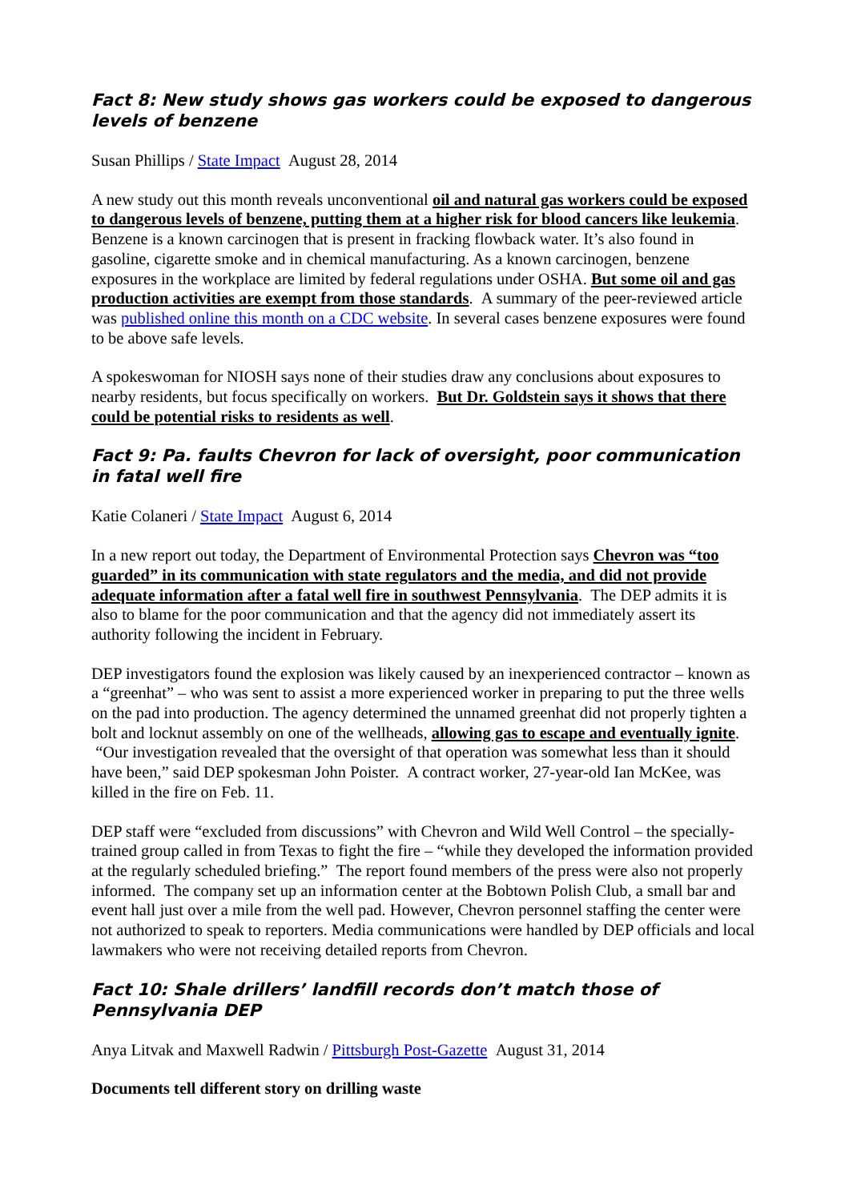Fact 8: New study shows gas workers could be exposed to dangerous levels of benzene
Susan Phillips / State Impact August 28, 2014
A new study out this month reveals unconventional oil and natural gas workers could be exposed to dangerous levels of benzene, putting them at a higher risk for blood cancers like leukemia. Benzene is a known carcinogen that is present in fracking flowback water. It’s also found in gasoline, cigarette smoke and in chemical manufacturing. As a known carcinogen, benzene exposures in the workplace are limited by federal regulations under OSHA. But some oil and gas production activities are exempt from those standards. A summary of the peer-reviewed article was published online this month on a CDC website. In several cases benzene exposures were found to be above safe levels.
A spokeswoman for NIOSH says none of their studies draw any conclusions about exposures to nearby residents, but focus specifically on workers. But Dr. Goldstein says it shows that there could be potential risks to residents as well.
Fact 9: Pa. faults Chevron for lack of oversight, poor communication in fatal well fire
Katie Colaneri / State Impact August 6, 2014
In a new report out today, the Department of Environmental Protection says Chevron was “too guarded” in its communication with state regulators and the media, and did not provide adequate information after a fatal well fire in southwest Pennsylvania. The DEP admits it is also to blame for the poor communication and that the agency did not immediately assert its authority following the incident in February.
DEP investigators found the explosion was likely caused by an inexperienced contractor – known as a “greenhat” – who was sent to assist a more experienced worker in preparing to put the three wells on the pad into production. The agency determined the unnamed greenhat did not properly tighten a bolt and locknut assembly on one of the wellheads, allowing gas to escape and eventually ignite. “Our investigation revealed that the oversight of that operation was somewhat less than it should have been,” said DEP spokesman John Poister. A contract worker, 27-year-old Ian McKee, was killed in the fire on Feb. 11.
DEP staff were “excluded from discussions” with Chevron and Wild Well Control – the specially-trained group called in from Texas to fight the fire – “while they developed the information provided at the regularly scheduled briefing.” The report found members of the press were also not properly informed. The company set up an information center at the Bobtown Polish Club, a small bar and event hall just over a mile from the well pad. However, Chevron personnel staffing the center were not authorized to speak to reporters. Media communications were handled by DEP officials and local lawmakers who were not receiving detailed reports from Chevron.
Fact 10: Shale drillers’ landfill records don’t match those of Pennsylvania DEP
Anya Litvak and Maxwell Radwin / Pittsburgh Post-Gazette August 31, 2014
Documents tell different story on drilling waste